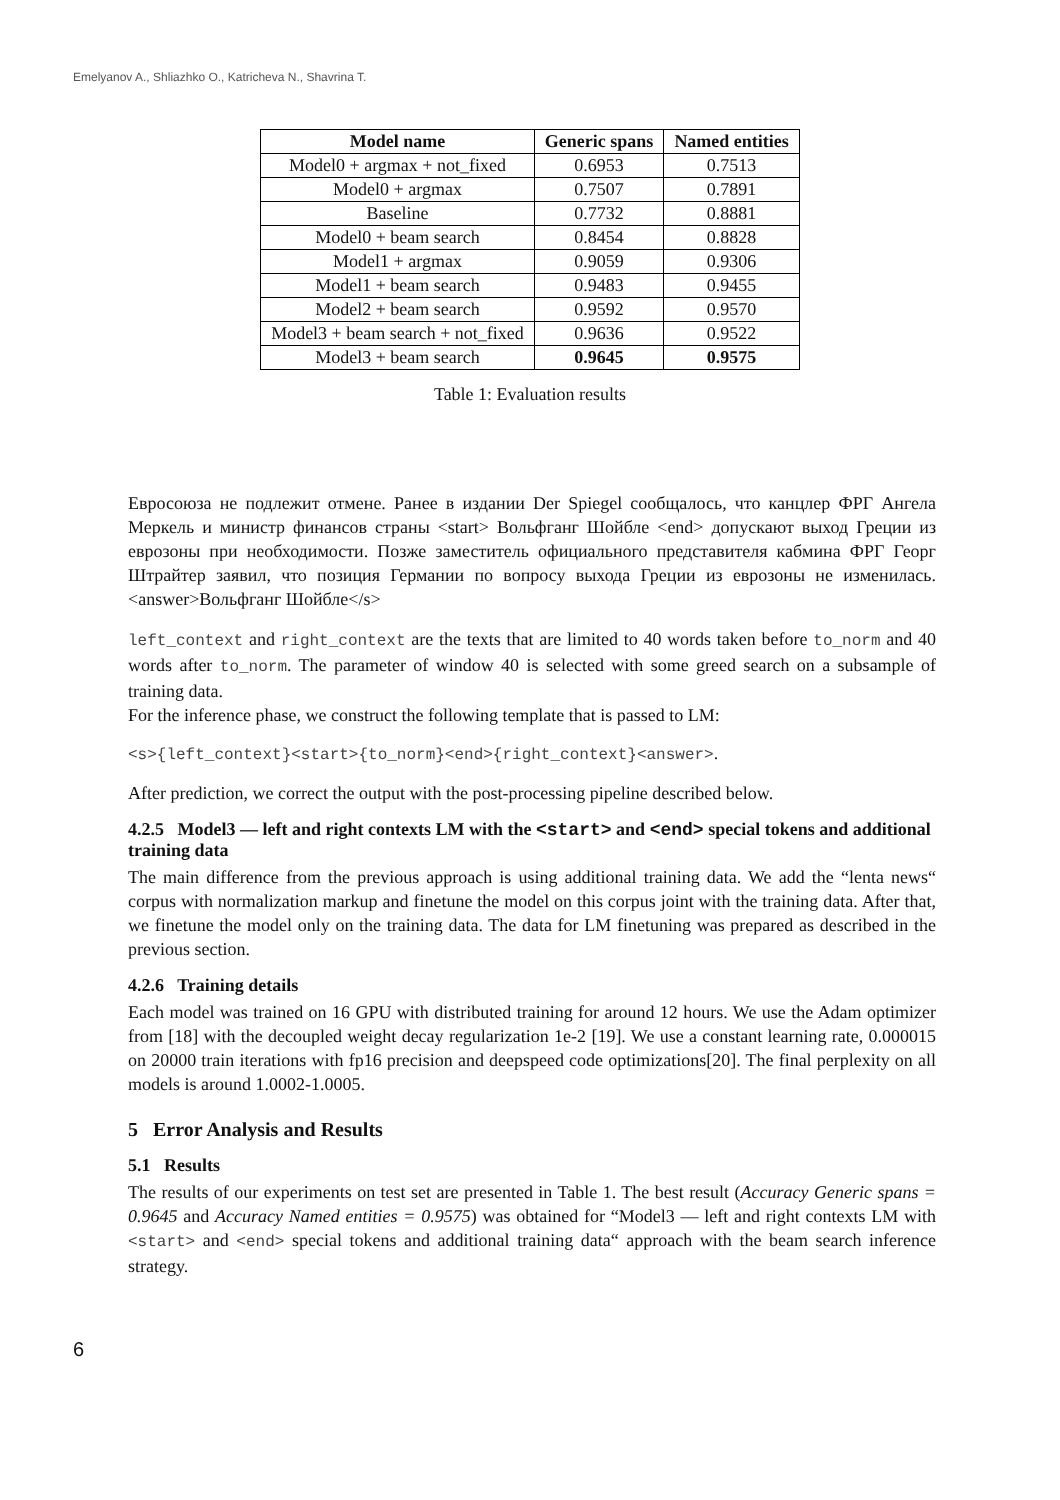Emelyanov A., Shliazhko O., Katricheva N., Shavrina T.
| Model name | Generic spans | Named entities |
| --- | --- | --- |
| Model0 + argmax + not_fixed | 0.6953 | 0.7513 |
| Model0 + argmax | 0.7507 | 0.7891 |
| Baseline | 0.7732 | 0.8881 |
| Model0 + beam search | 0.8454 | 0.8828 |
| Model1 + argmax | 0.9059 | 0.9306 |
| Model1 + beam search | 0.9483 | 0.9455 |
| Model2 + beam search | 0.9592 | 0.9570 |
| Model3 + beam search + not_fixed | 0.9636 | 0.9522 |
| Model3 + beam search | 0.9645 | 0.9575 |
Table 1: Evaluation results
Евросоюза не подлежит отмене. Ранее в издании Der Spiegel сообщалось, что канцлер ФРГ Ангела Меркель и министр финансов страны <start> Вольфганг Шойбле <end> допускают выход Греции из еврозоны при необходимости. Позже заместитель официального представителя кабмина ФРГ Георг Штрайтер заявил, что позиция Германии по вопросу выхода Греции из еврозоны не изменилась.<answer>Вольфганг Шойбле</s>
left_context and right_context are the texts that are limited to 40 words taken before to_norm and 40 words after to_norm. The parameter of window 40 is selected with some greed search on a subsample of training data.
For the inference phase, we construct the following template that is passed to LM:
<s>{left_context}<start>{to_norm}<end>{right_context}<answer>.
After prediction, we correct the output with the post-processing pipeline described below.
4.2.5 Model3 — left and right contexts LM with the <start> and <end> special tokens and additional training data
The main difference from the previous approach is using additional training data. We add the “lenta news“ corpus with normalization markup and finetune the model on this corpus joint with the training data. After that, we finetune the model only on the training data. The data for LM finetuning was prepared as described in the previous section.
4.2.6 Training details
Each model was trained on 16 GPU with distributed training for around 12 hours. We use the Adam optimizer from [18] with the decoupled weight decay regularization 1e-2 [19]. We use a constant learning rate, 0.000015 on 20000 train iterations with fp16 precision and deepspeed code optimizations[20]. The final perplexity on all models is around 1.0002-1.0005.
5 Error Analysis and Results
5.1 Results
The results of our experiments on test set are presented in Table 1. The best result (Accuracy Generic spans = 0.9645 and Accuracy Named entities = 0.9575) was obtained for “Model3 — left and right contexts LM with <start> and <end> special tokens and additional training data“ approach with the beam search inference strategy.
6